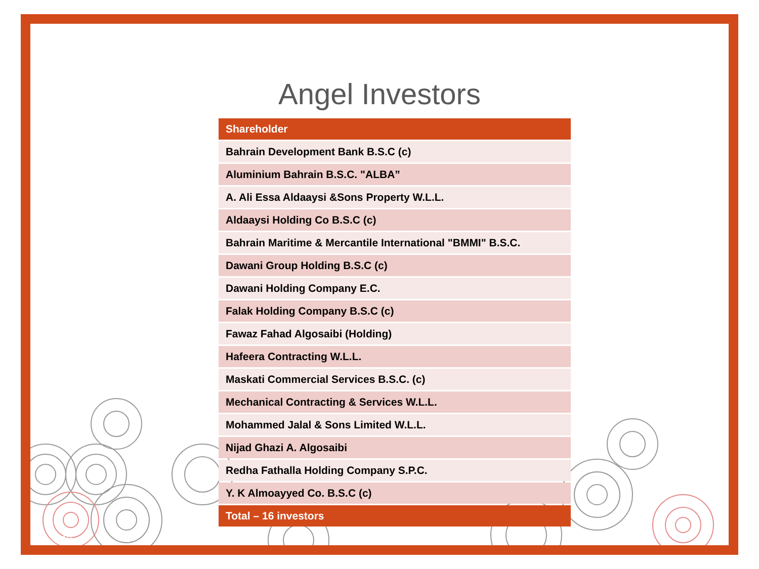Angel Investors
| Shareholder |
| --- |
| Bahrain Development Bank B.S.C (c) |
| Aluminium Bahrain B.S.C. "ALBA” |
| A. Ali Essa Aldaaysi &Sons Property W.L.L. |
| Aldaaysi Holding Co B.S.C (c) |
| Bahrain Maritime & Mercantile International "BMMI" B.S.C. |
| Dawani Group Holding B.S.C (c) |
| Dawani Holding Company E.C. |
| Falak Holding Company B.S.C (c) |
| Fawaz Fahad Algosaibi (Holding) |
| Hafeera Contracting W.L.L. |
| Maskati Commercial Services B.S.C. (c) |
| Mechanical Contracting & Services W.L.L. |
| Mohammed Jalal & Sons Limited W.L.L. |
| Nijad Ghazi A. Algosaibi |
| Redha Fathalla Holding Company S.P.C. |
| Y. K Almoayyed Co. B.S.C (c) |
| Total – 16 investors |
10